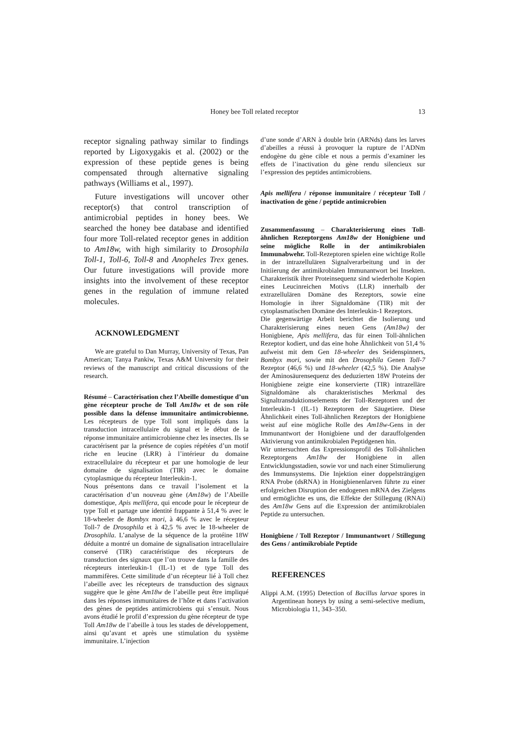Honey bee Toll related receptor
13
receptor signaling pathway similar to findings reported by Ligoxygakis et al. (2002) or the expression of these peptide genes is being compensated through alternative signaling pathways (Williams et al., 1997).
Future investigations will uncover other receptor(s) that control transcription of antimicrobial peptides in honey bees. We searched the honey bee database and identified four more Toll-related receptor genes in addition to Am18w, with high similarity to Drosophila Toll-1, Toll-6, Toll-8 and Anopheles Trex genes. Our future investigations will provide more insights into the involvement of these receptor genes in the regulation of immune related molecules.
ACKNOWLEDGMENT
We are grateful to Dan Murray, University of Texas, Pan American; Tanya Pankiw, Texas A&M University for their reviews of the manuscript and critical discussions of the research.
Résumé – Caractérisation chez l’Abeille domestique d’un gène récepteur proche de Toll Am18w et de son rôle possible dans la défense immunitaire antimicrobienne. Les récepteurs de type Toll sont impliqués dans la transduction intracellulaire du signal et le début de la réponse immunitaire antimicrobienne chez les insectes. Ils se caractérisent par la présence de copies répétées d’un motif riche en leucine (LRR) à l’intérieur du domaine extracellulaire du récepteur et par une homologie de leur domaine de signalisation (TIR) avec le domaine cytoplasmique du récepteur Interleukin-1.
Nous présentons dans ce travail l’isolement et la caractérisation d’un nouveau gène (Am18w) de l’Abeille domestique, Apis mellifera, qui encode pour le récepteur de type Toll et partage une identité frappante à 51,4 % avec le 18-wheeler de Bombyx mori, à 46,6 % avec le récepteur Toll-7 de Drosophila et à 42,5 % avec le 18-wheeler de Drosophila. L’analyse de la séquence de la protéine 18W déduite a montré un domaine de signalisation intracellulaire conservé (TIR) caractéristique des récepteurs de transduction des signaux que l’on trouve dans la famille des récepteurs interleukin-1 (IL-1) et de type Toll des mammifères. Cette similitude d’un récepteur lié à Toll chez l’abeille avec les récepteurs de transduction des signaux suggère que le gène Am18w de l’abeille peut être impliqué dans les réponses immunitaires de l’hôte et dans l’activation des gènes de peptides antimicrobiens qui s’ensuit. Nous avons étudié le profil d’expression du gène récepteur de type Toll Am18w de l’abeille à tous les stades de développement, ainsi qu’avant et après une stimulation du système immunitaire. L’injection
d’une sonde d’ARN à double brin (ARNds) dans les larves d’abeilles a réussi à provoquer la rupture de l’ADNm endogène du gène cible et nous a permis d’examiner les effets de l’inactivation du gène rendu silencieux sur l’expression des peptides antimicrobiens.
Apis mellifera / réponse immunitaire / récepteur Toll / inactivation de gène / peptide antimicrobien
Zusammenfassung – Charakterisierung eines Toll-ähnlichen Rezeptorgens Am18w der Honigbiene und seine mögliche Rolle in der antimikrobialen Immunabwehr. Toll-Rezeptoren spielen eine wichtige Rolle in der intrazellulären Signalverarbeitung und in der Initiierung der antimikrobialen Immunantwort bei Insekten. Charakteristik ihrer Proteinsequenz sind wiederholte Kopien eines Leucinreichen Motivs (LLR) innerhalb der extrazellulären Domäne des Rezeptors, sowie eine Homologie in ihrer Signaldomäne (TIR) mit der cytoplasmatischen Domäne des Interleukin-1 Rezeptors.
Die gegenwärtige Arbeit berichtet die Isolierung und Charakterisierung eines neuen Gens (Am18w) der Honigbiene, Apis mellifera, das für einen Toll-ähnlichen Rezeptor kodiert, und das eine hohe Ähnlichkeit von 51,4 % aufweist mit dem Gen 18-wheeler des Seidenspinners, Bombyx mori, sowie mit den Drosophila Genen Toll-7 Rezeptor (46,6 %) und 18-wheeler (42,5 %). Die Analyse der Aminosäurensequenz des deduzierten 18W Proteins der Honigbiene zeigte eine konservierte (TIR) intrazelläre Signaldomäne als charakteristisches Merkmal des Signaltransduktionselements der Toll-Rezeptoren und der Interleukin-1 (IL-1) Rezeptoren der Säugetiere. Diese Ähnlichkeit eines Toll-ähnlichen Rezeptors der Honigbiene weist auf eine mögliche Rolle des Am18w-Gens in der Immunantwort der Honigbiene und der darauffolgenden Aktivierung von antimikrobialen Peptidgenen hin.
Wir untersuchten das Expressionsprofil des Toll-ähnlichen Rezeptorgens Am18w der Honigbiene in allen Entwicklungsstadien, sowie vor und nach einer Stimulierung des Immunsystems. Die Injektion einer doppelsträngigen RNA Probe (dsRNA) in Honigbienenlarven führte zu einer erfolgreichen Disruption der endogenen mRNA des Zielgens und ermöglichte es uns, die Effekte der Stillegung (RNAi) des Am18w Gens auf die Expression der antimikrobialen Peptide zu untersuchen.
Honigbiene / Toll Rezeptor / Immunantwort / Stillegung des Gens / antimikrobiale Peptide
REFERENCES
Alippi A.M. (1995) Detection of Bacillus larvae spores in Argentinean honeys by using a semi-selective medium, Microbiologia 11, 343–350.